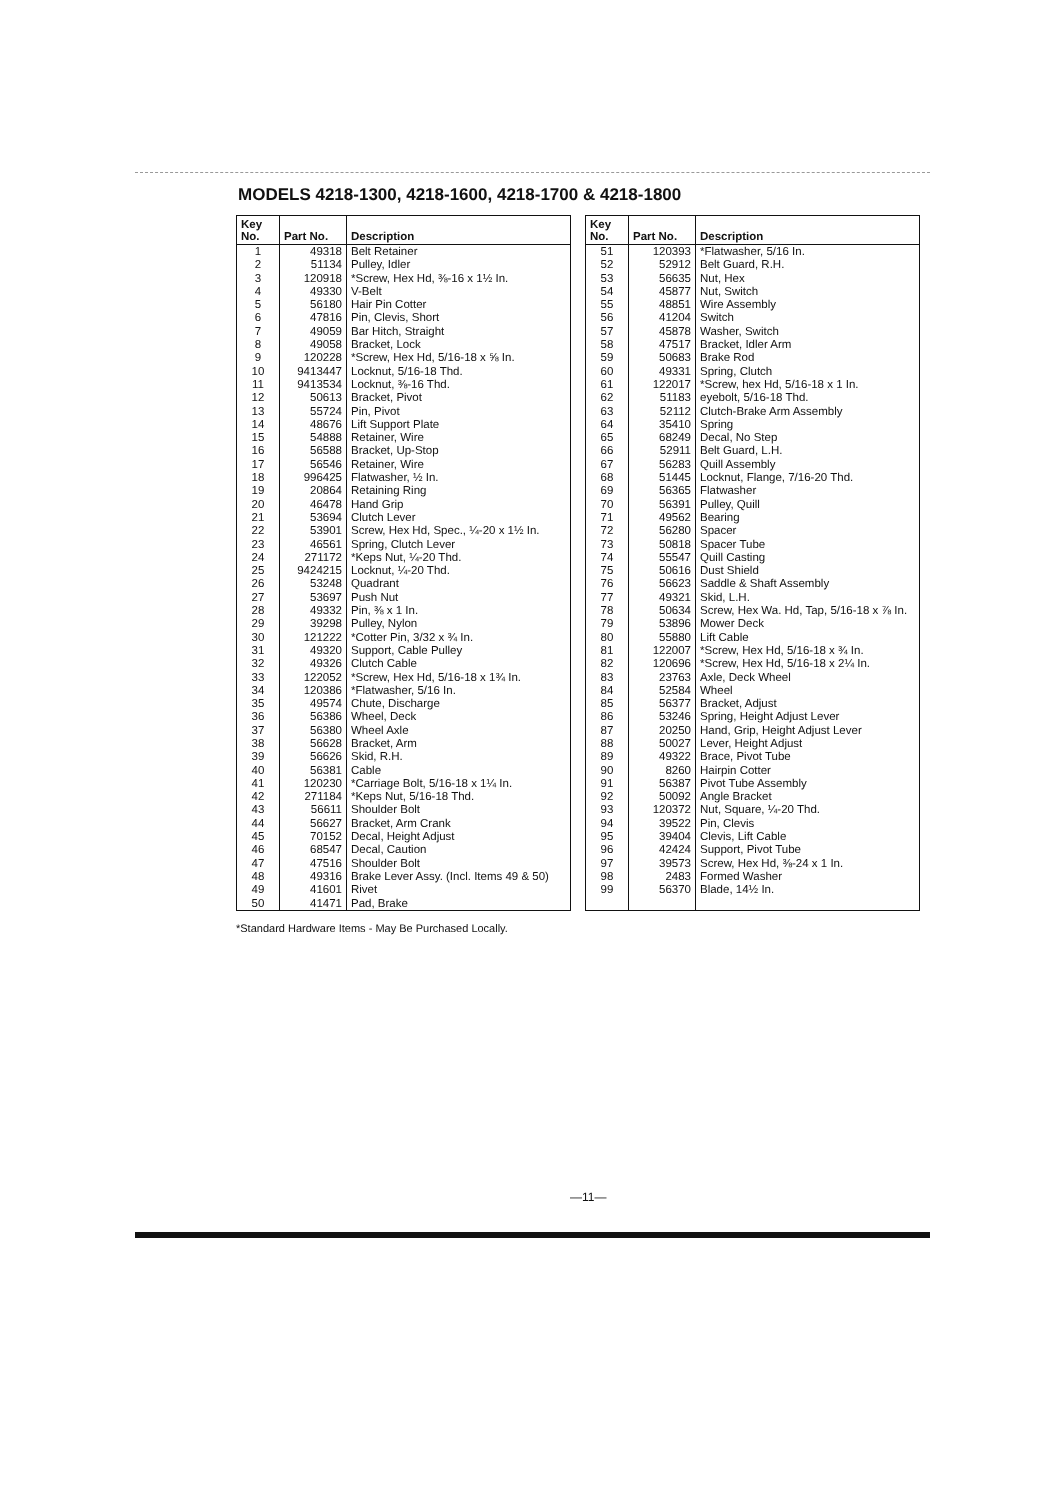MODELS 4218-1300, 4218-1600, 4218-1700 & 4218-1800
| Key No. | Part No. | Description |
| --- | --- | --- |
| 1 | 49318 | Belt Retainer |
| 2 | 51134 | Pulley, Idler |
| 3 | 120918 | *Screw, Hex Hd, ⅜-16 x 1½ In. |
| 4 | 49330 | V-Belt |
| 5 | 56180 | Hair Pin Cotter |
| 6 | 47816 | Pin, Clevis, Short |
| 7 | 49059 | Bar Hitch, Straight |
| 8 | 49058 | Bracket, Lock |
| 9 | 120228 | *Screw, Hex Hd, 5/16-18 x ⅝ In. |
| 10 | 9413447 | Locknut, 5/16-18 Thd. |
| 11 | 9413534 | Locknut, ⅜-16 Thd. |
| 12 | 50613 | Bracket, Pivot |
| 13 | 55724 | Pin, Pivot |
| 14 | 48676 | Lift Support Plate |
| 15 | 54888 | Retainer, Wire |
| 16 | 56588 | Bracket, Up-Stop |
| 17 | 56546 | Retainer, Wire |
| 18 | 996425 | Flatwasher, ½ In. |
| 19 | 20864 | Retaining Ring |
| 20 | 46478 | Hand Grip |
| 21 | 53694 | Clutch Lever |
| 22 | 53901 | Screw, Hex Hd, Spec., ¼-20 x 1½ In. |
| 23 | 46561 | Spring, Clutch Lever |
| 24 | 271172 | *Keps Nut, ¼-20 Thd. |
| 25 | 9424215 | Locknut, ¼-20 Thd. |
| 26 | 53248 | Quadrant |
| 27 | 53697 | Push Nut |
| 28 | 49332 | Pin, ⅜ x 1 In. |
| 29 | 39298 | Pulley, Nylon |
| 30 | 121222 | *Cotter Pin, 3/32 x ¾ In. |
| 31 | 49320 | Support, Cable Pulley |
| 32 | 49326 | Clutch Cable |
| 33 | 122052 | *Screw, Hex Hd, 5/16-18 x 1¾ In. |
| 34 | 120386 | *Flatwasher, 5/16 In. |
| 35 | 49574 | Chute, Discharge |
| 36 | 56386 | Wheel, Deck |
| 37 | 56380 | Wheel Axle |
| 38 | 56628 | Bracket, Arm |
| 39 | 56626 | Skid, R.H. |
| 40 | 56381 | Cable |
| 41 | 120230 | *Carriage Bolt, 5/16-18 x 1¼ In. |
| 42 | 271184 | *Keps Nut, 5/16-18 Thd. |
| 43 | 56611 | Shoulder Bolt |
| 44 | 56627 | Bracket, Arm Crank |
| 45 | 70152 | Decal, Height Adjust |
| 46 | 68547 | Decal, Caution |
| 47 | 47516 | Shoulder Bolt |
| 48 | 49316 | Brake Lever Assy. (Incl. Items 49 & 50) |
| 49 | 41601 | Rivet |
| 50 | 41471 | Pad, Brake |
| Key No. | Part No. | Description |
| --- | --- | --- |
| 51 | 120393 | *Flatwasher, 5/16 In. |
| 52 | 52912 | Belt Guard, R.H. |
| 53 | 56635 | Nut, Hex |
| 54 | 45877 | Nut, Switch |
| 55 | 48851 | Wire Assembly |
| 56 | 41204 | Switch |
| 57 | 45878 | Washer, Switch |
| 58 | 47517 | Bracket, Idler Arm |
| 59 | 50683 | Brake Rod |
| 60 | 49331 | Spring, Clutch |
| 61 | 122017 | *Screw, hex Hd, 5/16-18 x 1 In. |
| 62 | 51183 | eyebolt, 5/16-18 Thd. |
| 63 | 52112 | Clutch-Brake Arm Assembly |
| 64 | 35410 | Spring |
| 65 | 68249 | Decal, No Step |
| 66 | 52911 | Belt Guard, L.H. |
| 67 | 56283 | Quill Assembly |
| 68 | 51445 | Locknut, Flange, 7/16-20 Thd. |
| 69 | 56365 | Flatwasher |
| 70 | 56391 | Pulley, Quill |
| 71 | 49562 | Bearing |
| 72 | 56280 | Spacer |
| 73 | 50818 | Spacer Tube |
| 74 | 55547 | Quill Casting |
| 75 | 50616 | Dust Shield |
| 76 | 56623 | Saddle & Shaft Assembly |
| 77 | 49321 | Skid, L.H. |
| 78 | 50634 | Screw, Hex Wa. Hd, Tap, 5/16-18 x ⅞ In. |
| 79 | 53896 | Mower Deck |
| 80 | 55880 | Lift Cable |
| 81 | 122007 | *Screw, Hex Hd, 5/16-18 x ¾ In. |
| 82 | 120696 | *Screw, Hex Hd, 5/16-18 x 2¼ In. |
| 83 | 23763 | Axle, Deck Wheel |
| 84 | 52584 | Wheel |
| 85 | 56377 | Bracket, Adjust |
| 86 | 53246 | Spring, Height Adjust Lever |
| 87 | 20250 | Hand, Grip, Height Adjust Lever |
| 88 | 50027 | Lever, Height Adjust |
| 89 | 49322 | Brace, Pivot Tube |
| 90 | 8260 | Hairpin Cotter |
| 91 | 56387 | Pivot Tube Assembly |
| 92 | 50092 | Angle Bracket |
| 93 | 120372 | Nut, Square, ¼-20 Thd. |
| 94 | 39522 | Pin, Clevis |
| 95 | 39404 | Clevis, Lift Cable |
| 96 | 42424 | Support, Pivot Tube |
| 97 | 39573 | Screw, Hex Hd, ⅜-24 x 1 In. |
| 98 | 2483 | Formed Washer |
| 99 | 56370 | Blade, 14½ In. |
*Standard Hardware Items - May Be Purchased Locally.
—11—